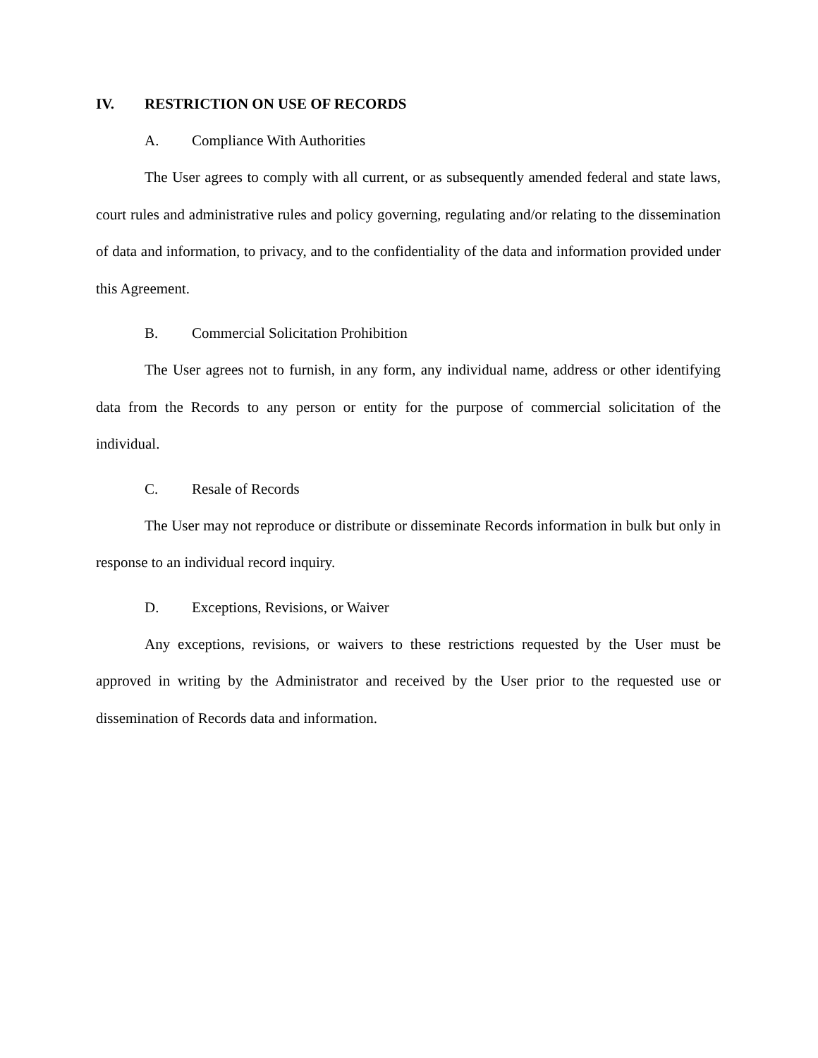IV. RESTRICTION ON USE OF RECORDS
A. Compliance With Authorities
The User agrees to comply with all current, or as subsequently amended federal and state laws, court rules and administrative rules and policy governing, regulating and/or relating to the dissemination of data and information, to privacy, and to the confidentiality of the data and information provided under this Agreement.
B. Commercial Solicitation Prohibition
The User agrees not to furnish, in any form, any individual name, address or other identifying data from the Records to any person or entity for the purpose of commercial solicitation of the individual.
C. Resale of Records
The User may not reproduce or distribute or disseminate Records information in bulk but only in response to an individual record inquiry.
D. Exceptions, Revisions, or Waiver
Any exceptions, revisions, or waivers to these restrictions requested by the User must be approved in writing by the Administrator and received by the User prior to the requested use or dissemination of Records data and information.